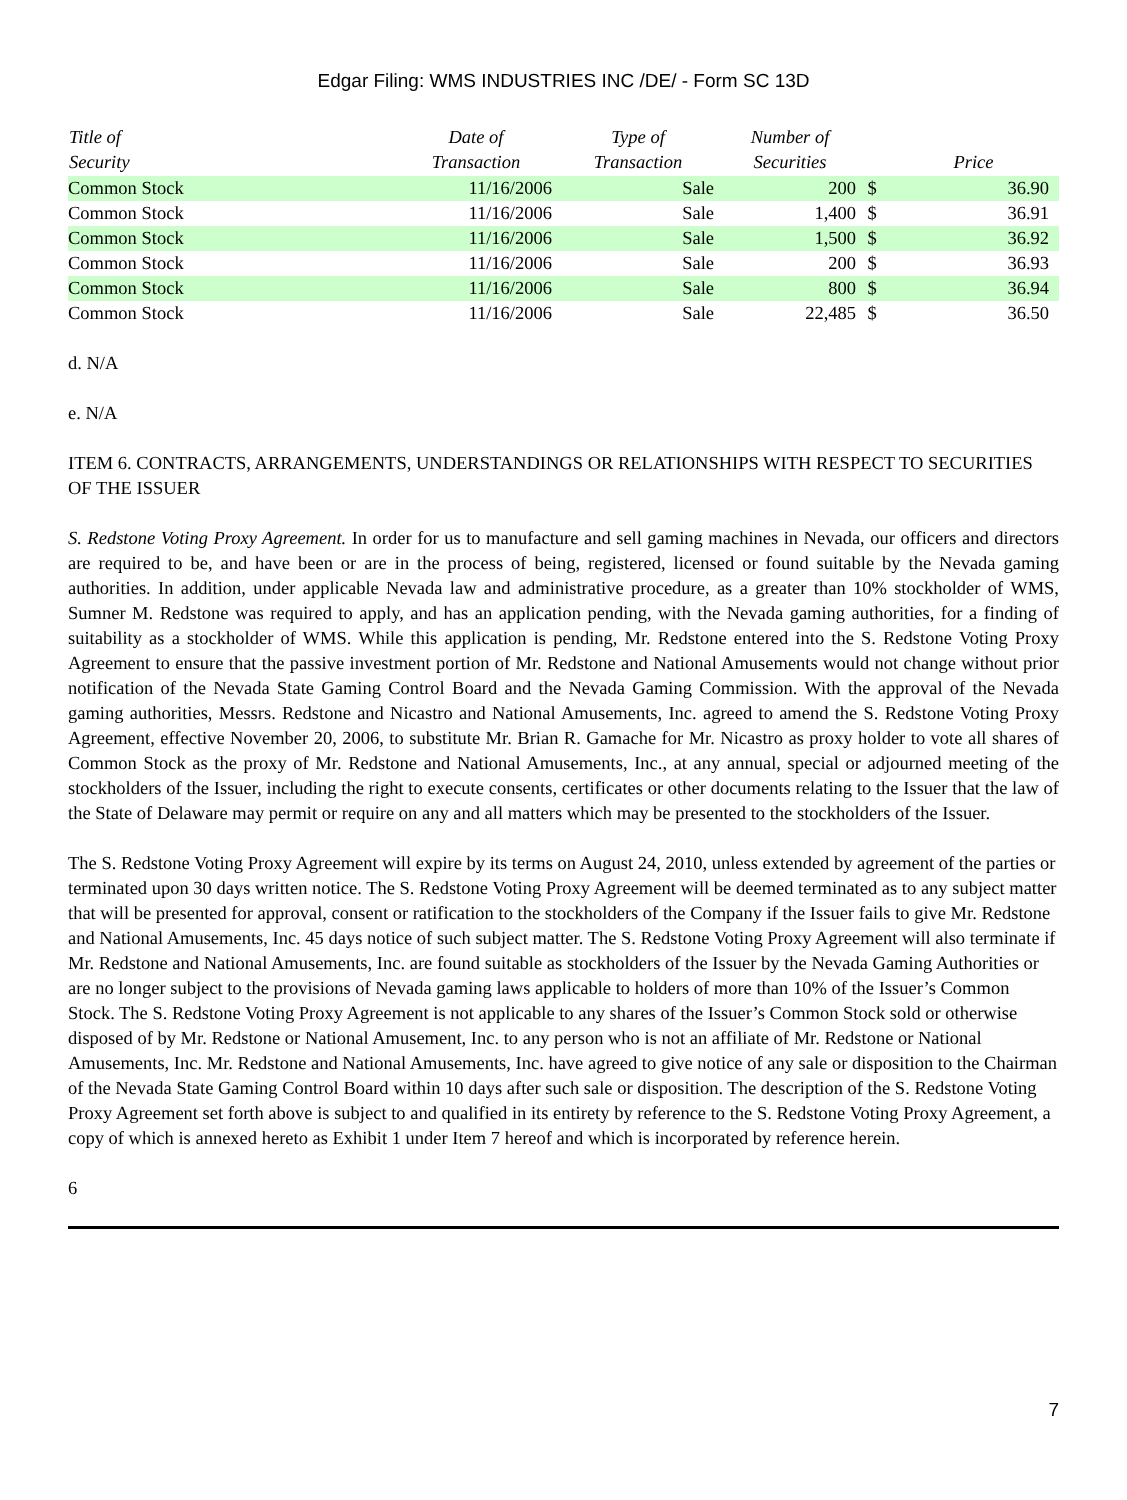Edgar Filing: WMS INDUSTRIES INC /DE/ - Form SC 13D
| Title of Security | Date of Transaction | Type of Transaction | Number of Securities | | Price |
| --- | --- | --- | --- | --- | --- |
| Common Stock | 11/16/2006 | Sale | 200 | $ | 36.90 |
| Common Stock | 11/16/2006 | Sale | 1,400 | $ | 36.91 |
| Common Stock | 11/16/2006 | Sale | 1,500 | $ | 36.92 |
| Common Stock | 11/16/2006 | Sale | 200 | $ | 36.93 |
| Common Stock | 11/16/2006 | Sale | 800 | $ | 36.94 |
| Common Stock | 11/16/2006 | Sale | 22,485 | $ | 36.50 |
d. N/A
e. N/A
ITEM 6. CONTRACTS, ARRANGEMENTS, UNDERSTANDINGS OR RELATIONSHIPS WITH RESPECT TO SECURITIES OF THE ISSUER
S. Redstone Voting Proxy Agreement. In order for us to manufacture and sell gaming machines in Nevada, our officers and directors are required to be, and have been or are in the process of being, registered, licensed or found suitable by the Nevada gaming authorities. In addition, under applicable Nevada law and administrative procedure, as a greater than 10% stockholder of WMS, Sumner M. Redstone was required to apply, and has an application pending, with the Nevada gaming authorities, for a finding of suitability as a stockholder of WMS. While this application is pending, Mr. Redstone entered into the S. Redstone Voting Proxy Agreement to ensure that the passive investment portion of Mr. Redstone and National Amusements would not change without prior notification of the Nevada State Gaming Control Board and the Nevada Gaming Commission. With the approval of the Nevada gaming authorities, Messrs. Redstone and Nicastro and National Amusements, Inc. agreed to amend the S. Redstone Voting Proxy Agreement, effective November 20, 2006, to substitute Mr. Brian R. Gamache for Mr. Nicastro as proxy holder to vote all shares of Common Stock as the proxy of Mr. Redstone and National Amusements, Inc., at any annual, special or adjourned meeting of the stockholders of the Issuer, including the right to execute consents, certificates or other documents relating to the Issuer that the law of the State of Delaware may permit or require on any and all matters which may be presented to the stockholders of the Issuer.
The S. Redstone Voting Proxy Agreement will expire by its terms on August 24, 2010, unless extended by agreement of the parties or terminated upon 30 days written notice. The S. Redstone Voting Proxy Agreement will be deemed terminated as to any subject matter that will be presented for approval, consent or ratification to the stockholders of the Company if the Issuer fails to give Mr. Redstone and National Amusements, Inc. 45 days notice of such subject matter. The S. Redstone Voting Proxy Agreement will also terminate if Mr. Redstone and National Amusements, Inc. are found suitable as stockholders of the Issuer by the Nevada Gaming Authorities or are no longer subject to the provisions of Nevada gaming laws applicable to holders of more than 10% of the Issuer’s Common Stock. The S. Redstone Voting Proxy Agreement is not applicable to any shares of the Issuer’s Common Stock sold or otherwise disposed of by Mr. Redstone or National Amusement, Inc. to any person who is not an affiliate of Mr. Redstone or National Amusements, Inc. Mr. Redstone and National Amusements, Inc. have agreed to give notice of any sale or disposition to the Chairman of the Nevada State Gaming Control Board within 10 days after such sale or disposition. The description of the S. Redstone Voting Proxy Agreement set forth above is subject to and qualified in its entirety by reference to the S. Redstone Voting Proxy Agreement, a copy of which is annexed hereto as Exhibit 1 under Item 7 hereof and which is incorporated by reference herein.
6
7